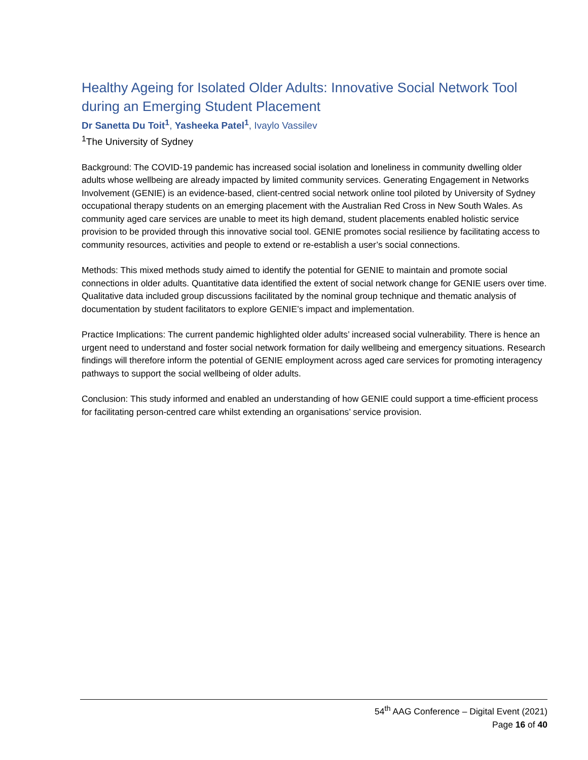Healthy Ageing for Isolated Older Adults: Innovative Social Network Tool during an Emerging Student Placement
Dr Sanetta Du Toit<sup>1</sup>, Yasheeka Patel<sup>1</sup>, Ivaylo Vassilev
<sup>1</sup> The University of Sydney
Background: The COVID-19 pandemic has increased social isolation and loneliness in community dwelling older adults whose wellbeing are already impacted by limited community services. Generating Engagement in Networks Involvement (GENIE) is an evidence-based, client-centred social network online tool piloted by University of Sydney occupational therapy students on an emerging placement with the Australian Red Cross in New South Wales. As community aged care services are unable to meet its high demand, student placements enabled holistic service provision to be provided through this innovative social tool. GENIE promotes social resilience by facilitating access to community resources, activities and people to extend or re-establish a user’s social connections.
Methods: This mixed methods study aimed to identify the potential for GENIE to maintain and promote social connections in older adults. Quantitative data identified the extent of social network change for GENIE users over time. Qualitative data included group discussions facilitated by the nominal group technique and thematic analysis of documentation by student facilitators to explore GENIE’s impact and implementation.
Practice Implications: The current pandemic highlighted older adults’ increased social vulnerability. There is hence an urgent need to understand and foster social network formation for daily wellbeing and emergency situations. Research findings will therefore inform the potential of GENIE employment across aged care services for promoting interagency pathways to support the social wellbeing of older adults.
Conclusion: This study informed and enabled an understanding of how GENIE could support a time-efficient process for facilitating person-centred care whilst extending an organisations’ service provision.
54<sup>th</sup> AAG Conference – Digital Event (2021)
Page 16 of 40